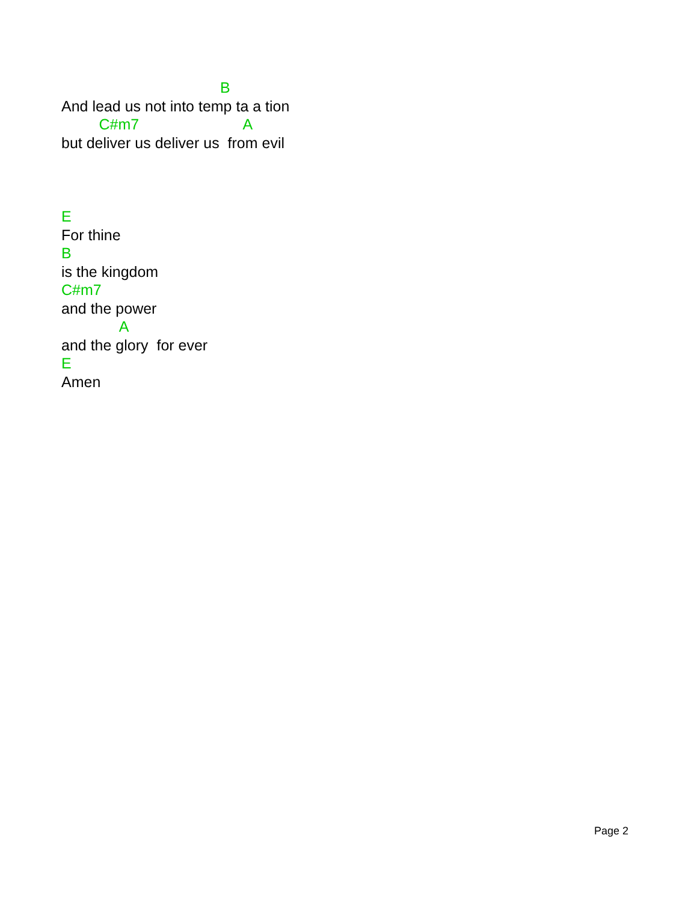B
And lead us not into temp ta a tion
C#m7 A
but deliver us deliver us from evil
E
For thine
B
is the kingdom
C#m7
and the power
A
and the glory for ever
E
Amen
Page 2